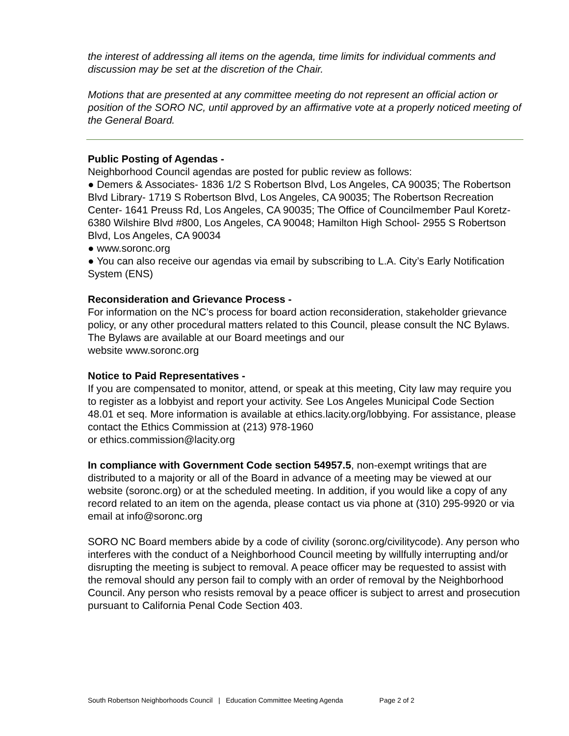the interest of addressing all items on the agenda, time limits for individual comments and discussion may be set at the discretion of the Chair.
Motions that are presented at any committee meeting do not represent an official action or position of the SORO NC, until approved by an affirmative vote at a properly noticed meeting of the General Board.
Public Posting of Agendas -
Neighborhood Council agendas are posted for public review as follows:
● Demers & Associates- 1836 1/2 S Robertson Blvd, Los Angeles, CA 90035; The Robertson Blvd Library- 1719 S Robertson Blvd, Los Angeles, CA 90035; The Robertson Recreation Center- 1641 Preuss Rd, Los Angeles, CA 90035; The Office of Councilmember Paul Koretz- 6380 Wilshire Blvd #800, Los Angeles, CA 90048; Hamilton High School- 2955 S Robertson Blvd, Los Angeles, CA 90034
● www.soronc.org
● You can also receive our agendas via email by subscribing to L.A. City’s Early Notification System (ENS)
Reconsideration and Grievance Process -
For information on the NC’s process for board action reconsideration, stakeholder grievance policy, or any other procedural matters related to this Council, please consult the NC Bylaws. The Bylaws are available at our Board meetings and our
website www.soronc.org
Notice to Paid Representatives -
If you are compensated to monitor, attend, or speak at this meeting, City law may require you to register as a lobbyist and report your activity. See Los Angeles Municipal Code Section 48.01 et seq. More information is available at ethics.lacity.org/lobbying. For assistance, please contact the Ethics Commission at (213) 978-1960
or ethics.commission@lacity.org
In compliance with Government Code section 54957.5, non-exempt writings that are distributed to a majority or all of the Board in advance of a meeting may be viewed at our website (soronc.org) or at the scheduled meeting. In addition, if you would like a copy of any record related to an item on the agenda, please contact us via phone at (310) 295-9920 or via email at info@soronc.org
SORO NC Board members abide by a code of civility (soronc.org/civilitycode). Any person who interferes with the conduct of a Neighborhood Council meeting by willfully interrupting and/or disrupting the meeting is subject to removal. A peace officer may be requested to assist with the removal should any person fail to comply with an order of removal by the Neighborhood Council. Any person who resists removal by a peace officer is subject to arrest and prosecution pursuant to California Penal Code Section 403.
South Robertson Neighborhoods Council | Education Committee Meeting Agenda Page 2 of 2